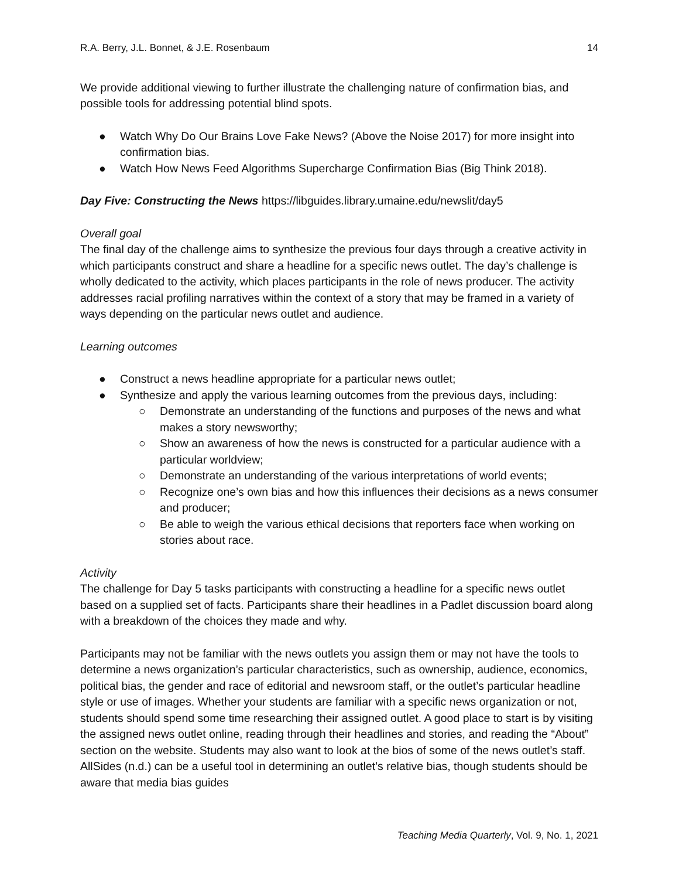R.A. Berry, J.L. Bonnet, & J.E. Rosenbaum 14
We provide additional viewing to further illustrate the challenging nature of confirmation bias, and possible tools for addressing potential blind spots.
● Watch Why Do Our Brains Love Fake News? (Above the Noise 2017) for more insight into confirmation bias.
● Watch How News Feed Algorithms Supercharge Confirmation Bias (Big Think 2018).
Day Five: Constructing the News https://libguides.library.umaine.edu/newslit/day5
Overall goal
The final day of the challenge aims to synthesize the previous four days through a creative activity in which participants construct and share a headline for a specific news outlet. The day’s challenge is wholly dedicated to the activity, which places participants in the role of news producer. The activity addresses racial profiling narratives within the context of a story that may be framed in a variety of ways depending on the particular news outlet and audience.
Learning outcomes
● Construct a news headline appropriate for a particular news outlet;
● Synthesize and apply the various learning outcomes from the previous days, including:
○ Demonstrate an understanding of the functions and purposes of the news and what makes a story newsworthy;
○ Show an awareness of how the news is constructed for a particular audience with a particular worldview;
○ Demonstrate an understanding of the various interpretations of world events;
○ Recognize one’s own bias and how this influences their decisions as a news consumer and producer;
○ Be able to weigh the various ethical decisions that reporters face when working on stories about race.
Activity
The challenge for Day 5 tasks participants with constructing a headline for a specific news outlet based on a supplied set of facts. Participants share their headlines in a Padlet discussion board along with a breakdown of the choices they made and why.
Participants may not be familiar with the news outlets you assign them or may not have the tools to determine a news organization’s particular characteristics, such as ownership, audience, economics, political bias, the gender and race of editorial and newsroom staff, or the outlet’s particular headline style or use of images. Whether your students are familiar with a specific news organization or not, students should spend some time researching their assigned outlet. A good place to start is by visiting the assigned news outlet online, reading through their headlines and stories, and reading the “About” section on the website. Students may also want to look at the bios of some of the news outlet’s staff. AllSides (n.d.) can be a useful tool in determining an outlet’s relative bias, though students should be aware that media bias guides
Teaching Media Quarterly, Vol. 9, No. 1, 2021